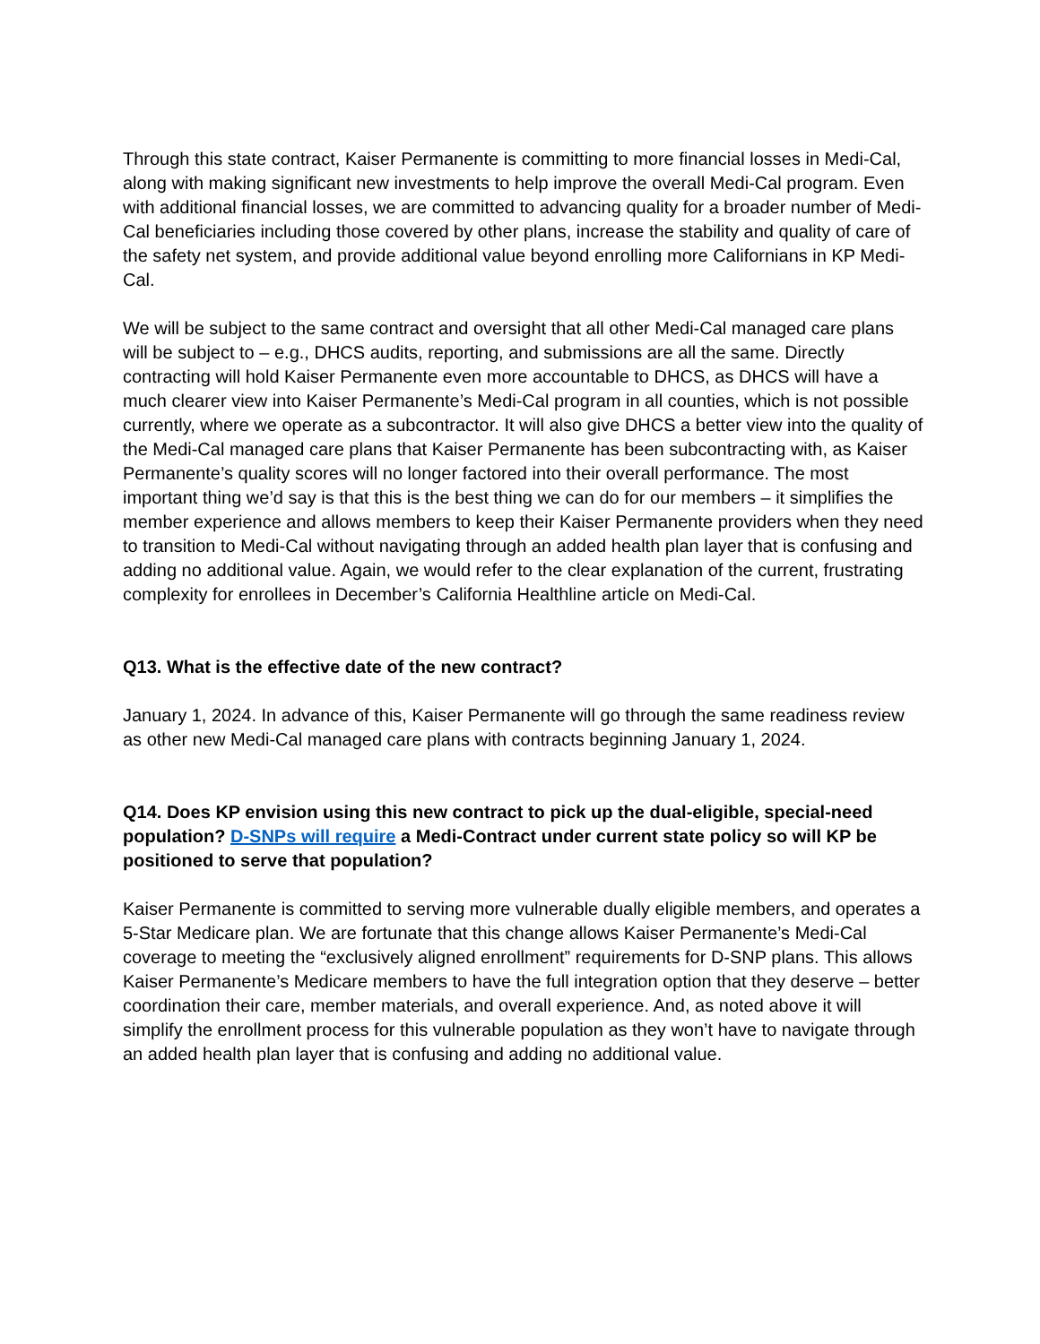Through this state contract, Kaiser Permanente is committing to more financial losses in Medi-Cal, along with making significant new investments to help improve the overall Medi-Cal program. Even with additional financial losses, we are committed to advancing quality for a broader number of Medi-Cal beneficiaries including those covered by other plans, increase the stability and quality of care of the safety net system, and provide additional value beyond enrolling more Californians in KP Medi-Cal.
We will be subject to the same contract and oversight that all other Medi-Cal managed care plans will be subject to – e.g., DHCS audits, reporting, and submissions are all the same. Directly contracting will hold Kaiser Permanente even more accountable to DHCS, as DHCS will have a much clearer view into Kaiser Permanente’s Medi-Cal program in all counties, which is not possible currently, where we operate as a subcontractor. It will also give DHCS a better view into the quality of the Medi-Cal managed care plans that Kaiser Permanente has been subcontracting with, as Kaiser Permanente’s quality scores will no longer factored into their overall performance. The most important thing we’d say is that this is the best thing we can do for our members – it simplifies the member experience and allows members to keep their Kaiser Permanente providers when they need to transition to Medi-Cal without navigating through an added health plan layer that is confusing and adding no additional value. Again, we would refer to the clear explanation of the current, frustrating complexity for enrollees in December’s California Healthline article on Medi-Cal.
Q13. What is the effective date of the new contract?
January 1, 2024. In advance of this, Kaiser Permanente will go through the same readiness review as other new Medi-Cal managed care plans with contracts beginning January 1, 2024.
Q14. Does KP envision using this new contract to pick up the dual-eligible, special-need population? D-SNPs will require a Medi-Contract under current state policy so will KP be positioned to serve that population?
Kaiser Permanente is committed to serving more vulnerable dually eligible members, and operates a 5-Star Medicare plan. We are fortunate that this change allows Kaiser Permanente’s Medi-Cal coverage to meeting the “exclusively aligned enrollment” requirements for D-SNP plans. This allows Kaiser Permanente’s Medicare members to have the full integration option that they deserve – better coordination their care, member materials, and overall experience. And, as noted above it will simplify the enrollment process for this vulnerable population as they won’t have to navigate through an added health plan layer that is confusing and adding no additional value.